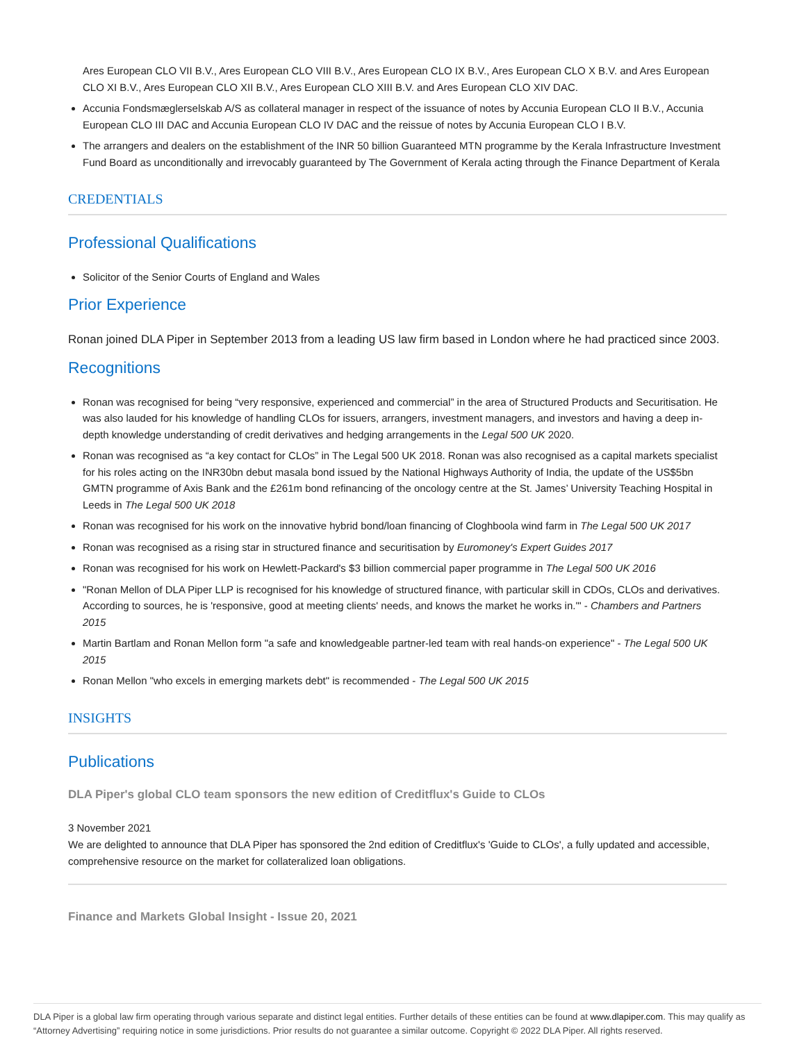Ares European CLO VII B.V., Ares European CLO VIII B.V., Ares European CLO IX B.V., Ares European CLO X B.V. and Ares European CLO XI B.V., Ares European CLO XII B.V., Ares European CLO XIII B.V. and Ares European CLO XIV DAC.
Accunia Fondsmæglerselskab A/S as collateral manager in respect of the issuance of notes by Accunia European CLO II B.V., Accunia European CLO III DAC and Accunia European CLO IV DAC and the reissue of notes by Accunia European CLO I B.V.
The arrangers and dealers on the establishment of the INR 50 billion Guaranteed MTN programme by the Kerala Infrastructure Investment Fund Board as unconditionally and irrevocably guaranteed by The Government of Kerala acting through the Finance Department of Kerala
CREDENTIALS
Professional Qualifications
Solicitor of the Senior Courts of England and Wales
Prior Experience
Ronan joined DLA Piper in September 2013 from a leading US law firm based in London where he had practiced since 2003.
Recognitions
Ronan was recognised for being “very responsive, experienced and commercial” in the area of Structured Products and Securitisation. He was also lauded for his knowledge of handling CLOs for issuers, arrangers, investment managers, and investors and having a deep in-depth knowledge understanding of credit derivatives and hedging arrangements in the Legal 500 UK 2020.
Ronan was recognised as “a key contact for CLOs” in The Legal 500 UK 2018. Ronan was also recognised as a capital markets specialist for his roles acting on the INR30bn debut masala bond issued by the National Highways Authority of India, the update of the US$5bn GMTN programme of Axis Bank and the £261m bond refinancing of the oncology centre at the St. James’ University Teaching Hospital in Leeds in The Legal 500 UK 2018
Ronan was recognised for his work on the innovative hybrid bond/loan financing of Cloghboola wind farm in The Legal 500 UK 2017
Ronan was recognised as a rising star in structured finance and securitisation by Euromoney's Expert Guides 2017
Ronan was recognised for his work on Hewlett-Packard's $3 billion commercial paper programme in The Legal 500 UK 2016
"Ronan Mellon of DLA Piper LLP is recognised for his knowledge of structured finance, with particular skill in CDOs, CLOs and derivatives. According to sources, he is 'responsive, good at meeting clients' needs, and knows the market he works in.'" - Chambers and Partners 2015
Martin Bartlam and Ronan Mellon form "a safe and knowledgeable partner-led team with real hands-on experience" - The Legal 500 UK 2015
Ronan Mellon "who excels in emerging markets debt" is recommended - The Legal 500 UK 2015
INSIGHTS
Publications
DLA Piper's global CLO team sponsors the new edition of Creditflux's Guide to CLOs
3 November 2021
We are delighted to announce that DLA Piper has sponsored the 2nd edition of Creditflux's 'Guide to CLOs', a fully updated and accessible, comprehensive resource on the market for collateralized loan obligations.
Finance and Markets Global Insight - Issue 20, 2021
DLA Piper is a global law firm operating through various separate and distinct legal entities. Further details of these entities can be found at www.dlapiper.com. This may qualify as “Attorney Advertising” requiring notice in some jurisdictions. Prior results do not guarantee a similar outcome. Copyright © 2022 DLA Piper. All rights reserved.